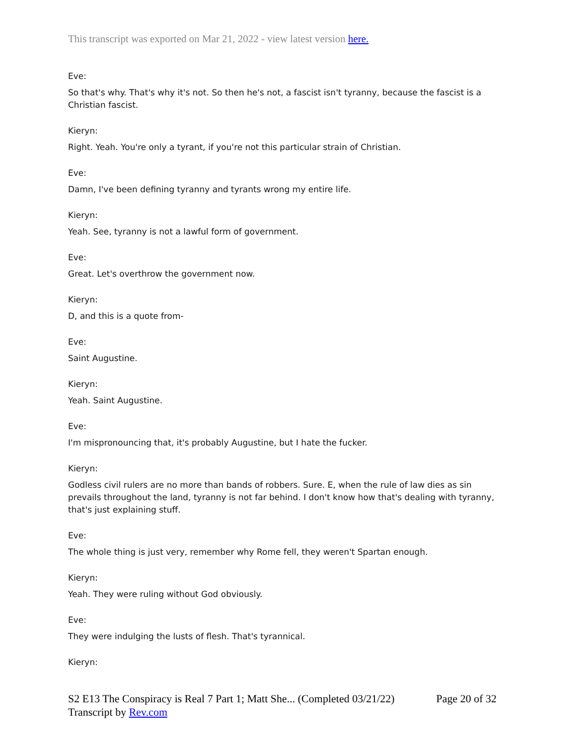This transcript was exported on Mar 21, 2022 - view latest version here.
Eve:
So that's why. That's why it's not. So then he's not, a fascist isn't tyranny, because the fascist is a Christian fascist.
Kieryn:
Right. Yeah. You're only a tyrant, if you're not this particular strain of Christian.
Eve:
Damn, I've been defining tyranny and tyrants wrong my entire life.
Kieryn:
Yeah. See, tyranny is not a lawful form of government.
Eve:
Great. Let's overthrow the government now.
Kieryn:
D, and this is a quote from-
Eve:
Saint Augustine.
Kieryn:
Yeah. Saint Augustine.
Eve:
I'm mispronouncing that, it's probably Augustine, but I hate the fucker.
Kieryn:
Godless civil rulers are no more than bands of robbers. Sure. E, when the rule of law dies as sin prevails throughout the land, tyranny is not far behind. I don't know how that's dealing with tyranny, that's just explaining stuff.
Eve:
The whole thing is just very, remember why Rome fell, they weren't Spartan enough.
Kieryn:
Yeah. They were ruling without God obviously.
Eve:
They were indulging the lusts of flesh. That's tyrannical.
Kieryn:
Page 20 of 32 S2 E13 The Conspiracy is Real 7 Part 1; Matt She... (Completed 03/21/22)
Transcript by Rev.com